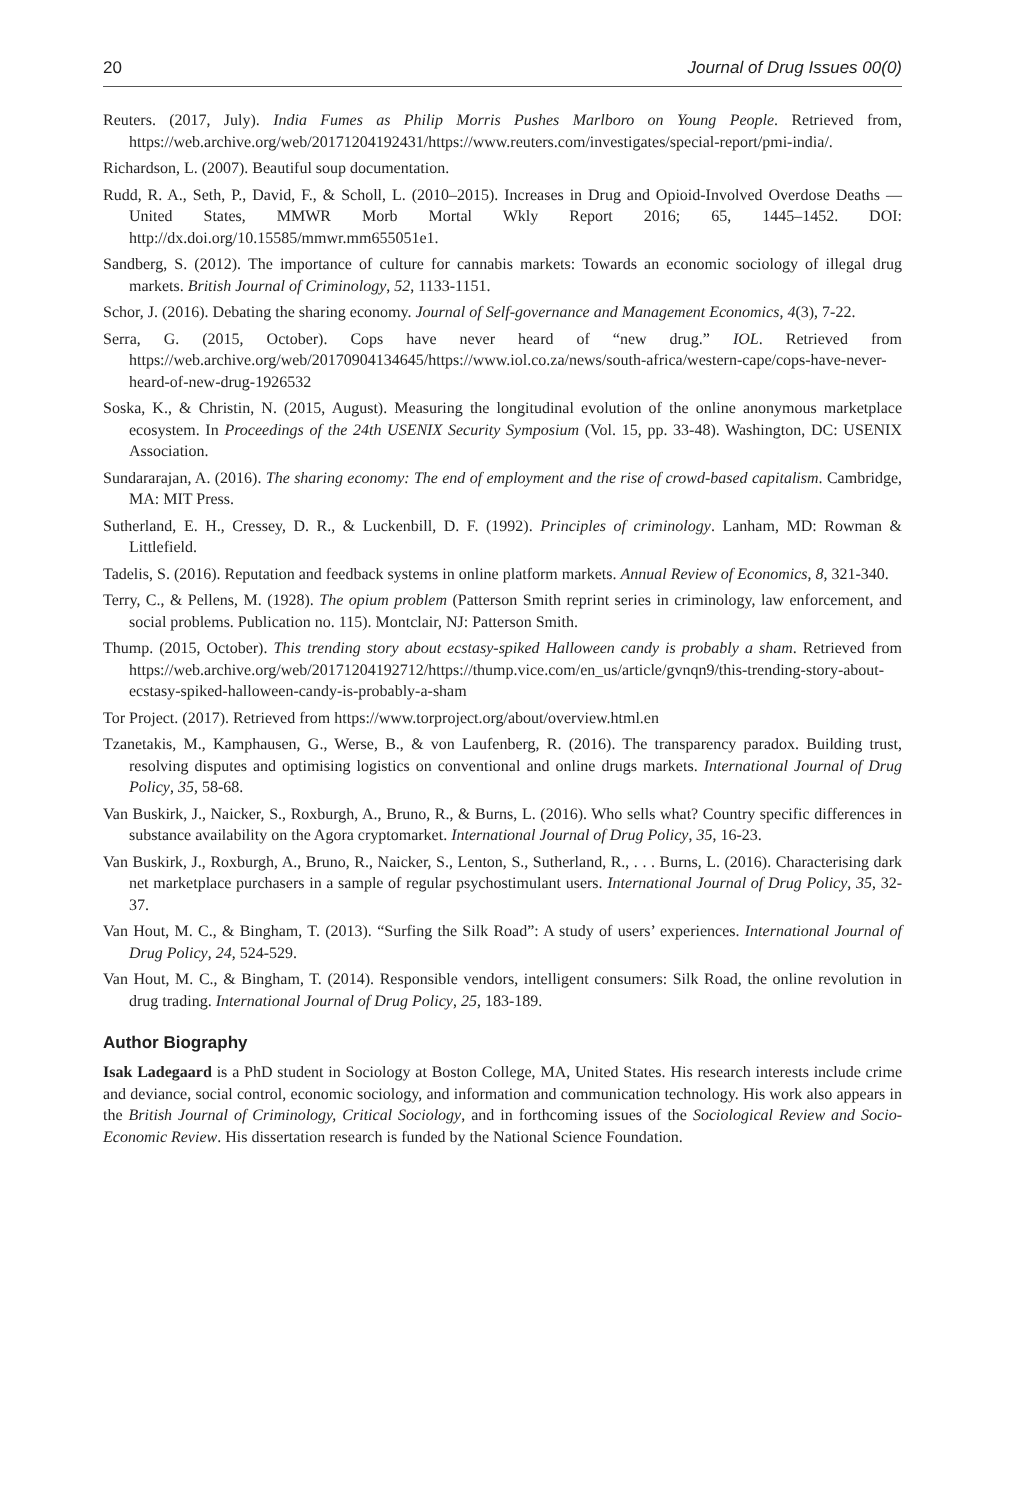20 Journal of Drug Issues 00(0)
Reuters. (2017, July). India Fumes as Philip Morris Pushes Marlboro on Young People. Retrieved from, https://web.archive.org/web/20171204192431/https://www.reuters.com/investigates/special-report/pmi-india/.
Richardson, L. (2007). Beautiful soup documentation.
Rudd, R. A., Seth, P., David, F., & Scholl, L. (2010–2015). Increases in Drug and Opioid-Involved Overdose Deaths — United States, MMWR Morb Mortal Wkly Report 2016; 65, 1445–1452. DOI: http://dx.doi.org/10.15585/mmwr.mm655051e1.
Sandberg, S. (2012). The importance of culture for cannabis markets: Towards an economic sociology of illegal drug markets. British Journal of Criminology, 52, 1133-1151.
Schor, J. (2016). Debating the sharing economy. Journal of Self-governance and Management Economics, 4(3), 7-22.
Serra, G. (2015, October). Cops have never heard of “new drug.” IOL. Retrieved from https://web.archive.org/web/20170904134645/https://www.iol.co.za/news/south-africa/western-cape/cops-have-never-heard-of-new-drug-1926532
Soska, K., & Christin, N. (2015, August). Measuring the longitudinal evolution of the online anonymous marketplace ecosystem. In Proceedings of the 24th USENIX Security Symposium (Vol. 15, pp. 33-48). Washington, DC: USENIX Association.
Sundararajan, A. (2016). The sharing economy: The end of employment and the rise of crowd-based capitalism. Cambridge, MA: MIT Press.
Sutherland, E. H., Cressey, D. R., & Luckenbill, D. F. (1992). Principles of criminology. Lanham, MD: Rowman & Littlefield.
Tadelis, S. (2016). Reputation and feedback systems in online platform markets. Annual Review of Economics, 8, 321-340.
Terry, C., & Pellens, M. (1928). The opium problem (Patterson Smith reprint series in criminology, law enforcement, and social problems. Publication no. 115). Montclair, NJ: Patterson Smith.
Thump. (2015, October). This trending story about ecstasy-spiked Halloween candy is probably a sham. Retrieved from https://web.archive.org/web/20171204192712/https://thump.vice.com/en_us/article/gvnqn9/this-trending-story-about-ecstasy-spiked-halloween-candy-is-probably-a-sham
Tor Project. (2017). Retrieved from https://www.torproject.org/about/overview.html.en
Tzanetakis, M., Kamphausen, G., Werse, B., & von Laufenberg, R. (2016). The transparency paradox. Building trust, resolving disputes and optimising logistics on conventional and online drugs markets. International Journal of Drug Policy, 35, 58-68.
Van Buskirk, J., Naicker, S., Roxburgh, A., Bruno, R., & Burns, L. (2016). Who sells what? Country specific differences in substance availability on the Agora cryptomarket. International Journal of Drug Policy, 35, 16-23.
Van Buskirk, J., Roxburgh, A., Bruno, R., Naicker, S., Lenton, S., Sutherland, R., . . . Burns, L. (2016). Characterising dark net marketplace purchasers in a sample of regular psychostimulant users. International Journal of Drug Policy, 35, 32-37.
Van Hout, M. C., & Bingham, T. (2013). “Surfing the Silk Road”: A study of users’ experiences. International Journal of Drug Policy, 24, 524-529.
Van Hout, M. C., & Bingham, T. (2014). Responsible vendors, intelligent consumers: Silk Road, the online revolution in drug trading. International Journal of Drug Policy, 25, 183-189.
Author Biography
Isak Ladegaard is a PhD student in Sociology at Boston College, MA, United States. His research interests include crime and deviance, social control, economic sociology, and information and communication technology. His work also appears in the British Journal of Criminology, Critical Sociology, and in forthcoming issues of the Sociological Review and Socio-Economic Review. His dissertation research is funded by the National Science Foundation.